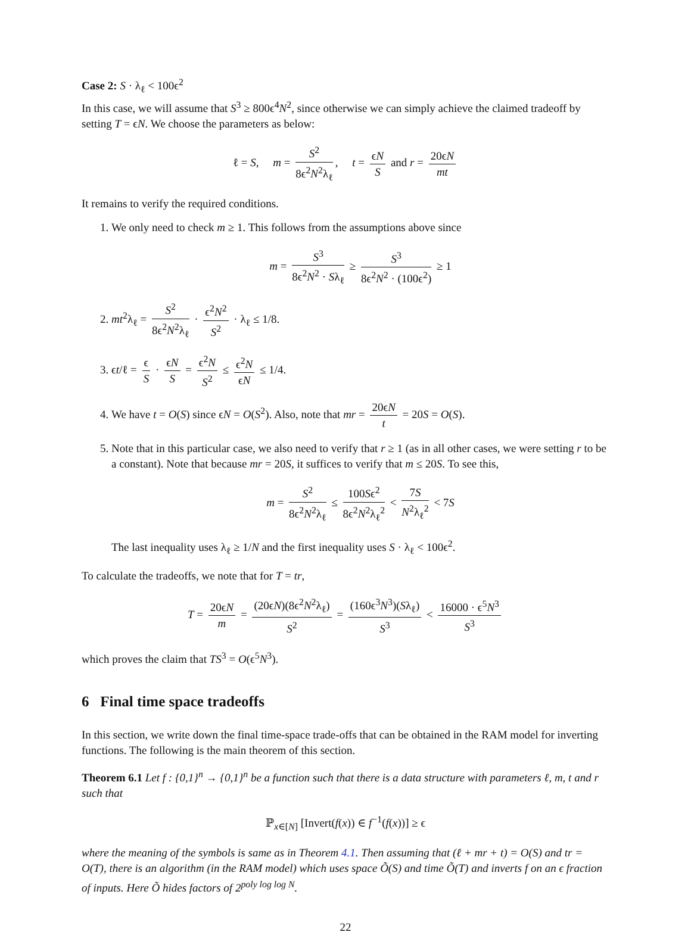Case 2: S · λ<sub>ℓ</sub> < 100ϵ<sup>2</sup>
In this case, we will assume that S<sup>3</sup> ≥ 800ϵ<sup>4</sup>N<sup>2</sup>, since otherwise we can simply achieve the claimed tradeoff by setting T = ϵN. We choose the parameters as below:
ℓ = S, m = S<sup>2</sup> 8ϵ<sup>2</sup>N<sup>2</sup>λ<sub>ℓ</sub>, t = ϵN S and r = 20ϵN mt
It remains to verify the required conditions.
1. We only need to check m ≥ 1. This follows from the assumptions above since
m = S<sup>3</sup> 8ϵ<sup>2</sup>N<sup>2</sup> · Sλ<sub>ℓ</sub> ≥ S<sup>3</sup> 8ϵ<sup>2</sup>N<sup>2</sup> · (100ϵ<sup>2</sup>) ≥ 1
2. mt<sup>2</sup>λ<sub>ℓ</sub> = S<sup>2</sup> 8ϵ<sup>2</sup>N<sup>2</sup>λ<sub>ℓ</sub> · ϵ<sup>2</sup>N<sup>2</sup> S<sup>2</sup> · λ<sub>ℓ</sub> ≤ 1/8.
3. ϵt/ℓ = ϵ S · ϵN S = ϵ<sup>2</sup>N S<sup>2</sup> ≤ ϵ<sup>2</sup>N ϵN ≤ 1/4.
4. We have t = O(S) since ϵN = O(S<sup>2</sup>). Also, note that mr = 20ϵN t = 20S = O(S).
5. Note that in this particular case, we also need to verify that r ≥ 1 (as in all other cases, we were setting r to be a constant). Note that because mr = 20S, it suffices to verify that m ≤ 20S. To see this,
m = S<sup>2</sup> 8ϵ<sup>2</sup>N<sup>2</sup>λ<sub>ℓ</sub> ≤ 100Sϵ<sup>2</sup> 8ϵ<sup>2</sup>N<sup>2</sup>λ<sub>ℓ</sub><sup>2</sup> < 7S N<sup>2</sup>λ<sub>ℓ</sub><sup>2</sup> < 7S
The last inequality uses λ<sub>ℓ</sub> ≥ 1/N and the first inequality uses S · λ<sub>ℓ</sub> < 100ϵ<sup>2</sup>.
To calculate the tradeoffs, we note that for T = tr,
T = 20ϵN m = (20ϵN)(8ϵ<sup>2</sup>N<sup>2</sup>λ<sub>ℓ</sub>) S<sup>2</sup> = (160ϵ<sup>3</sup>N<sup>3</sup>)(Sλ<sub>ℓ</sub>) S<sup>3</sup> < 16000 · ϵ<sup>5</sup>N<sup>3</sup> S<sup>3</sup>
which proves the claim that TS<sup>3</sup> = O(ϵ<sup>5</sup>N<sup>3</sup>).
6 Final time space tradeoffs
In this section, we write down the final time-space trade-offs that can be obtained in the RAM model for inverting functions. The following is the main theorem of this section.
Theorem 6.1 Let f : {0,1}<sup>n</sup> → {0,1}<sup>n</sup> be a function such that there is a data structure with parameters ℓ, m, t and r such that
ℙ<sub>x∈[N]</sub> [Invert(f(x)) ∈ f<sup>−1</sup>(f(x))] ≥ ϵ
where the meaning of the symbols is same as in Theorem 4.1. Then assuming that (ℓ + mr + t) = O(S) and tr = O(T), there is an algorithm (in the RAM model) which uses space Õ(S) and time Õ(T) and inverts f on an ϵ fraction of inputs. Here Õ hides factors of 2<sup>poly log log N</sup>.
22